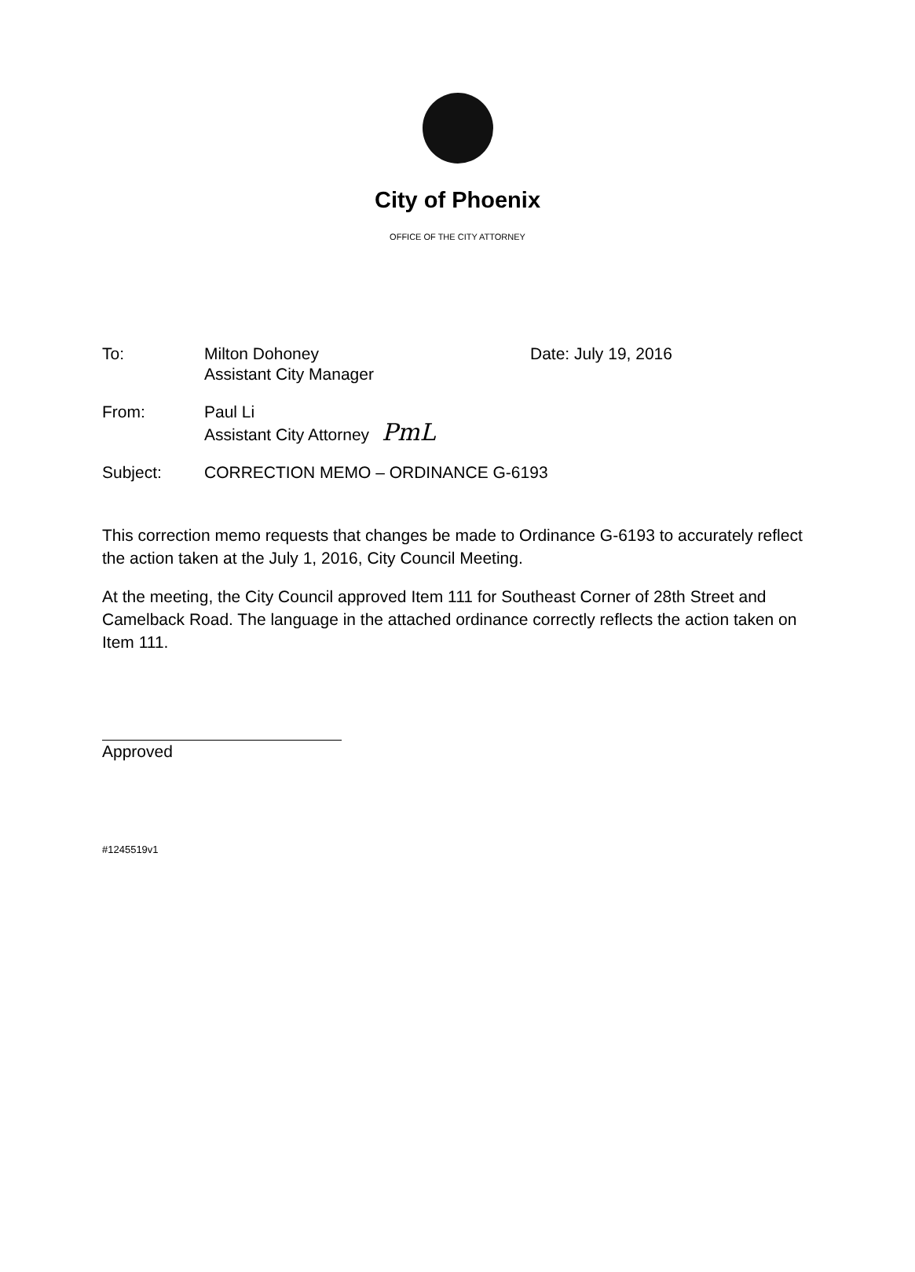City of Phoenix
OFFICE OF THE CITY ATTORNEY
| To: | Milton Dohoney Assistant City Manager | Date: July 19, 2016 |
| From: | Paul Li Assistant City Attorney PmL | |
| Subject: | CORRECTION MEMO – ORDINANCE G-6193 | |
This correction memo requests that changes be made to Ordinance G-6193 to accurately reflect the action taken at the July 1, 2016, City Council Meeting.
At the meeting, the City Council approved Item 111 for Southeast Corner of 28th Street and Camelback Road. The language in the attached ordinance correctly reflects the action taken on Item 111.
Approved
#1245519v1